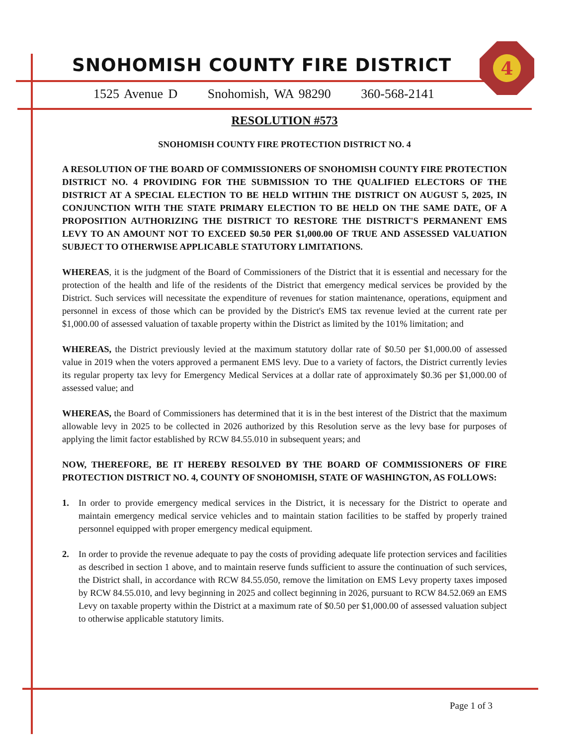4
SNOHOMISH COUNTY FIRE DISTRICT
1525 Avenue D Snohomish, WA 98290 360-568-2141
RESOLUTION #573
SNOHOMISH COUNTY FIRE PROTECTION DISTRICT NO. 4
A RESOLUTION OF THE BOARD OF COMMISSIONERS OF SNOHOMISH COUNTY FIRE PROTECTION DISTRICT NO. 4 PROVIDING FOR THE SUBMISSION TO THE QUALIFIED ELECTORS OF THE DISTRICT AT A SPECIAL ELECTION TO BE HELD WITHIN THE DISTRICT ON AUGUST 5, 2025, IN CONJUNCTION WITH THE STATE PRIMARY ELECTION TO BE HELD ON THE SAME DATE, OF A PROPOSITION AUTHORIZING THE DISTRICT TO RESTORE THE DISTRICT'S PERMANENT EMS LEVY TO AN AMOUNT NOT TO EXCEED $0.50 PER $1,000.00 OF TRUE AND ASSESSED VALUATION SUBJECT TO OTHERWISE APPLICABLE STATUTORY LIMITATIONS.
WHEREAS, it is the judgment of the Board of Commissioners of the District that it is essential and necessary for the protection of the health and life of the residents of the District that emergency medical services be provided by the District. Such services will necessitate the expenditure of revenues for station maintenance, operations, equipment and personnel in excess of those which can be provided by the District's EMS tax revenue levied at the current rate per $1,000.00 of assessed valuation of taxable property within the District as limited by the 101% limitation; and
WHEREAS, the District previously levied at the maximum statutory dollar rate of $0.50 per $1,000.00 of assessed value in 2019 when the voters approved a permanent EMS levy. Due to a variety of factors, the District currently levies its regular property tax levy for Emergency Medical Services at a dollar rate of approximately $0.36 per $1,000.00 of assessed value; and
WHEREAS, the Board of Commissioners has determined that it is in the best interest of the District that the maximum allowable levy in 2025 to be collected in 2026 authorized by this Resolution serve as the levy base for purposes of applying the limit factor established by RCW 84.55.010 in subsequent years; and
NOW, THEREFORE, BE IT HEREBY RESOLVED BY THE BOARD OF COMMISSIONERS OF FIRE PROTECTION DISTRICT NO. 4, COUNTY OF SNOHOMISH, STATE OF WASHINGTON, AS FOLLOWS:
1. In order to provide emergency medical services in the District, it is necessary for the District to operate and maintain emergency medical service vehicles and to maintain station facilities to be staffed by properly trained personnel equipped with proper emergency medical equipment.
2. In order to provide the revenue adequate to pay the costs of providing adequate life protection services and facilities as described in section 1 above, and to maintain reserve funds sufficient to assure the continuation of such services, the District shall, in accordance with RCW 84.55.050, remove the limitation on EMS Levy property taxes imposed by RCW 84.55.010, and levy beginning in 2025 and collect beginning in 2026, pursuant to RCW 84.52.069 an EMS Levy on taxable property within the District at a maximum rate of $0.50 per $1,000.00 of assessed valuation subject to otherwise applicable statutory limits.
Page 1 of 3